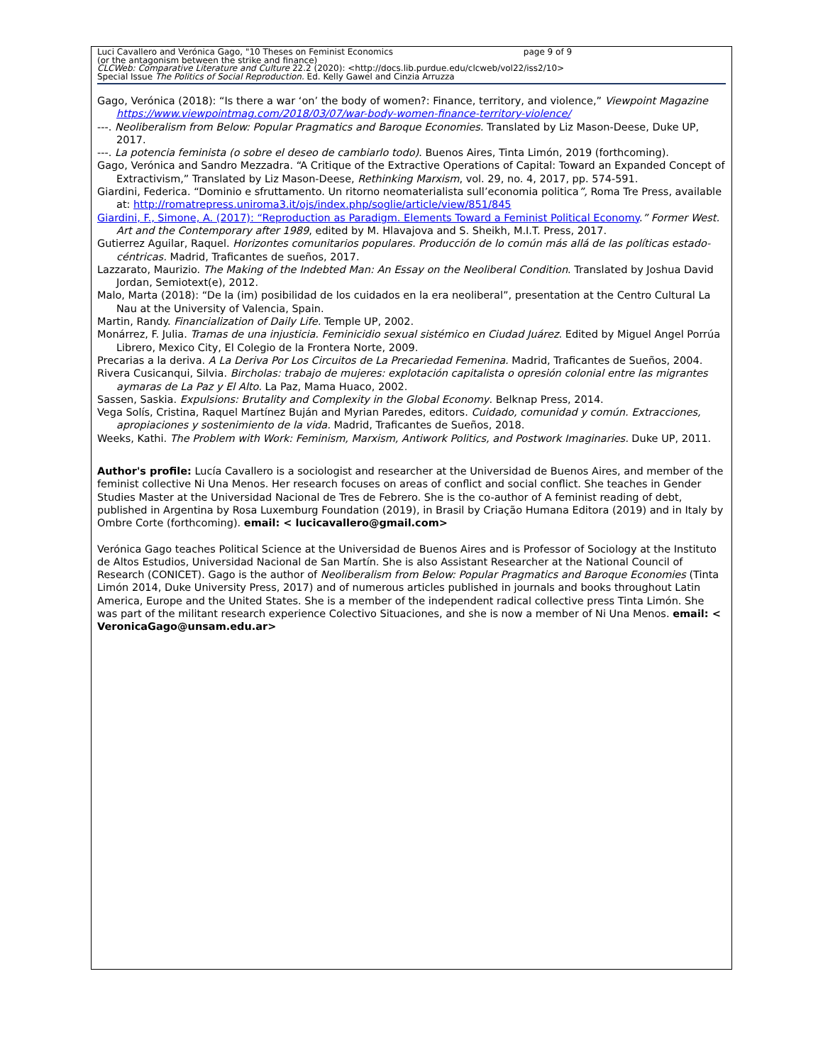Luci Cavallero and Verónica Gago, "10 Theses on Feminist Economics page 9 of 9
(or the antagonism between the strike and finance)
CLCWeb: Comparative Literature and Culture 22.2 (2020): <http://docs.lib.purdue.edu/clcweb/vol22/iss2/10>
Special Issue The Politics of Social Reproduction. Ed. Kelly Gawel and Cinzia Arruzza
Gago, Verónica (2018): “Is there a war ‘on’ the body of women?: Finance, territory, and violence,” Viewpoint Magazine https://www.viewpointmag.com/2018/03/07/war-body-women-finance-territory-violence/
---. Neoliberalism from Below: Popular Pragmatics and Baroque Economies. Translated by Liz Mason-Deese, Duke UP, 2017.
---. La potencia feminista (o sobre el deseo de cambiarlo todo). Buenos Aires, Tinta Limón, 2019 (forthcoming).
Gago, Verónica and Sandro Mezzadra. “A Critique of the Extractive Operations of Capital: Toward an Expanded Concept of Extractivism,” Translated by Liz Mason-Deese, Rethinking Marxism, vol. 29, no. 4, 2017, pp. 574-591.
Giardini, Federica. “Dominio e sfruttamento. Un ritorno neomaterialista sull’economia politica”, Roma Tre Press, available at: http://romatrepress.uniroma3.it/ojs/index.php/soglie/article/view/851/845
Giardini, F., Simone, A. (2017): “Reproduction as Paradigm. Elements Toward a Feminist Political Economy.” Former West. Art and the Contemporary after 1989, edited by M. Hlavajova and S. Sheikh, M.I.T. Press, 2017.
Gutierrez Aguilar, Raquel. Horizontes comunitarios populares. Producción de lo común más allá de las políticas estado-céntricas. Madrid, Traficantes de sueños, 2017.
Lazzarato, Maurizio. The Making of the Indebted Man: An Essay on the Neoliberal Condition. Translated by Joshua David Jordan, Semiotext(e), 2012.
Malo, Marta (2018): “De la (im) posibilidad de los cuidados en la era neoliberal”, presentation at the Centro Cultural La Nau at the University of Valencia, Spain.
Martin, Randy. Financialization of Daily Life. Temple UP, 2002.
Monárrez, F. Julia. Tramas de una injusticia. Feminicidio sexual sistémico en Ciudad Juárez. Edited by Miguel Angel Porrúa Librero, Mexico City, El Colegio de la Frontera Norte, 2009.
Precarias a la deriva. A La Deriva Por Los Circuitos de La Precariedad Femenina. Madrid, Traficantes de Sueños, 2004.
Rivera Cusicanqui, Silvia. Bircholas: trabajo de mujeres: explotación capitalista o opresión colonial entre las migrantes aymaras de La Paz y El Alto. La Paz, Mama Huaco, 2002.
Sassen, Saskia. Expulsions: Brutality and Complexity in the Global Economy. Belknap Press, 2014.
Vega Solís, Cristina, Raquel Martínez Buján and Myrian Paredes, editors. Cuidado, comunidad y común. Extracciones, apropiaciones y sostenimiento de la vida. Madrid, Traficantes de Sueños, 2018.
Weeks, Kathi. The Problem with Work: Feminism, Marxism, Antiwork Politics, and Postwork Imaginaries. Duke UP, 2011.
Author's profile: Lucía Cavallero is a sociologist and researcher at the Universidad de Buenos Aires, and member of the feminist collective Ni Una Menos. Her research focuses on areas of conflict and social conflict. She teaches in Gender Studies Master at the Universidad Nacional de Tres de Febrero. She is the co-author of A feminist reading of debt, published in Argentina by Rosa Luxemburg Foundation (2019), in Brasil by Criação Humana Editora (2019) and in Italy by Ombre Corte (forthcoming). email: < lucicavallero@gmail.com>
Verónica Gago teaches Political Science at the Universidad de Buenos Aires and is Professor of Sociology at the Instituto de Altos Estudios, Universidad Nacional de San Martín. She is also Assistant Researcher at the National Council of Research (CONICET). Gago is the author of Neoliberalism from Below: Popular Pragmatics and Baroque Economies (Tinta Limón 2014, Duke University Press, 2017) and of numerous articles published in journals and books throughout Latin America, Europe and the United States. She is a member of the independent radical collective press Tinta Limón. She was part of the militant research experience Colectivo Situaciones, and she is now a member of Ni Una Menos. email: < VeronicaGago@unsam.edu.ar>